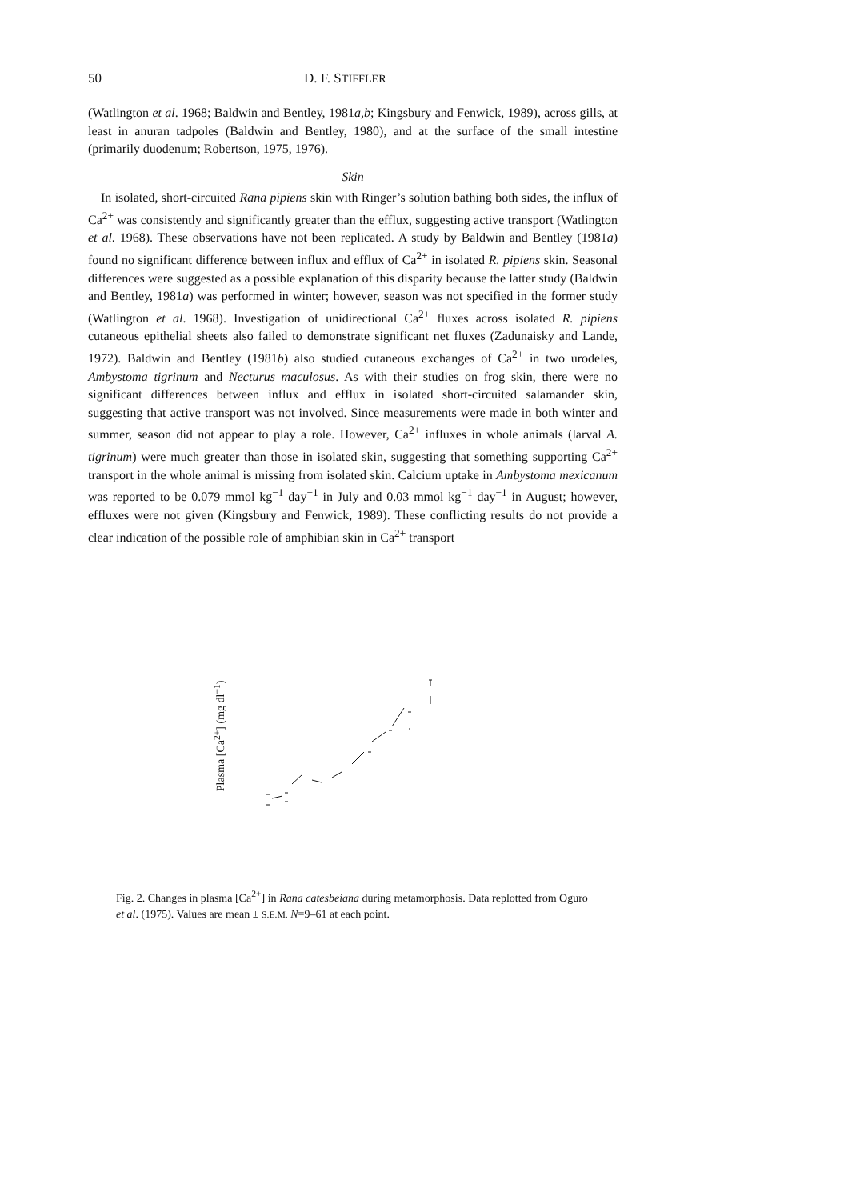50 D. F. STIFFLER
(Watlington et al. 1968; Baldwin and Bentley, 1981a,b; Kingsbury and Fenwick, 1989), across gills, at least in anuran tadpoles (Baldwin and Bentley, 1980), and at the surface of the small intestine (primarily duodenum; Robertson, 1975, 1976).
Skin
In isolated, short-circuited Rana pipiens skin with Ringer’s solution bathing both sides, the influx of Ca<sup>2+</sup> was consistently and significantly greater than the efflux, suggesting active transport (Watlington et al. 1968). These observations have not been replicated. A study by Baldwin and Bentley (1981a) found no significant difference between influx and efflux of Ca<sup>2+</sup> in isolated R. pipiens skin. Seasonal differences were suggested as a possible explanation of this disparity because the latter study (Baldwin and Bentley, 1981a) was performed in winter; however, season was not specified in the former study (Watlington et al. 1968). Investigation of unidirectional Ca<sup>2+</sup> fluxes across isolated R. pipiens cutaneous epithelial sheets also failed to demonstrate significant net fluxes (Zadunaisky and Lande, 1972). Baldwin and Bentley (1981b) also studied cutaneous exchanges of Ca<sup>2+</sup> in two urodeles, Ambystoma tigrinum and Necturus maculosus. As with their studies on frog skin, there were no significant differences between influx and efflux in isolated short-circuited salamander skin, suggesting that active transport was not involved. Since measurements were made in both winter and summer, season did not appear to play a role. However, Ca<sup>2+</sup> influxes in whole animals (larval A. tigrinum) were much greater than those in isolated skin, suggesting that something supporting Ca<sup>2+</sup> transport in the whole animal is missing from isolated skin. Calcium uptake in Ambystoma mexicanum was reported to be 0.079 mmol kg<sup>−1</sup> day<sup>−1</sup> in July and 0.03 mmol kg<sup>−1</sup> day<sup>−1</sup> in August; however, effluxes were not given (Kingsbury and Fenwick, 1989). These conflicting results do not provide a clear indication of the possible role of amphibian skin in Ca<sup>2+</sup> transport
Plasma [Ca<sup>2+</sup>] (mg dl<sup>−1</sup>)
Fig. 2. Changes in plasma [Ca<sup>2+</sup>] in Rana catesbeiana during metamorphosis. Data replotted from Oguro et al. (1975). Values are mean ± S.E.M. N=9–61 at each point.